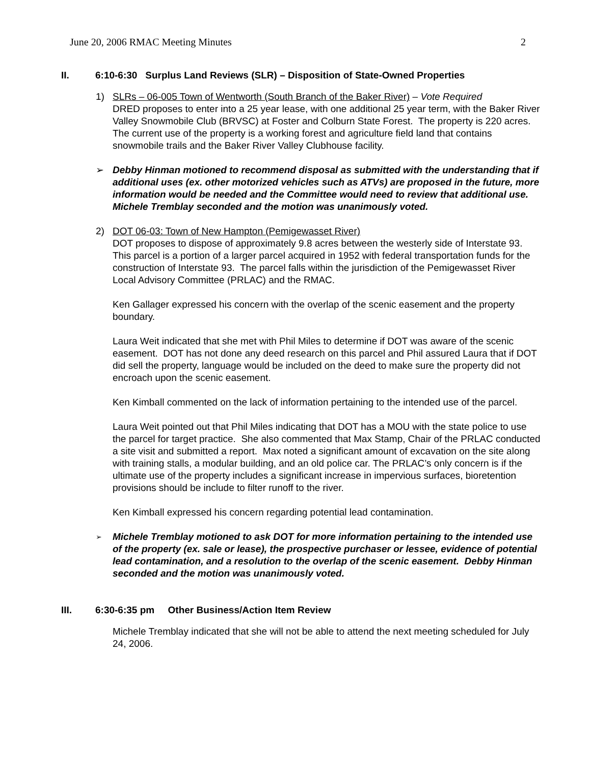June 20, 2006 RMAC Meeting Minutes 2
II. 6:10-6:30 Surplus Land Reviews (SLR) – Disposition of State-Owned Properties
1) SLRs – 06-005 Town of Wentworth (South Branch of the Baker River) – Vote Required
DRED proposes to enter into a 25 year lease, with one additional 25 year term, with the Baker River Valley Snowmobile Club (BRVSC) at Foster and Colburn State Forest. The property is 220 acres. The current use of the property is a working forest and agriculture field land that contains snowmobile trails and the Baker River Valley Clubhouse facility.
➢ Debby Hinman motioned to recommend disposal as submitted with the understanding that if additional uses (ex. other motorized vehicles such as ATVs) are proposed in the future, more information would be needed and the Committee would need to review that additional use. Michele Tremblay seconded and the motion was unanimously voted.
2) DOT 06-03: Town of New Hampton (Pemigewasset River)
DOT proposes to dispose of approximately 9.8 acres between the westerly side of Interstate 93. This parcel is a portion of a larger parcel acquired in 1952 with federal transportation funds for the construction of Interstate 93. The parcel falls within the jurisdiction of the Pemigewasset River Local Advisory Committee (PRLAC) and the RMAC.
Ken Gallager expressed his concern with the overlap of the scenic easement and the property boundary.
Laura Weit indicated that she met with Phil Miles to determine if DOT was aware of the scenic easement. DOT has not done any deed research on this parcel and Phil assured Laura that if DOT did sell the property, language would be included on the deed to make sure the property did not encroach upon the scenic easement.
Ken Kimball commented on the lack of information pertaining to the intended use of the parcel.
Laura Weit pointed out that Phil Miles indicating that DOT has a MOU with the state police to use the parcel for target practice. She also commented that Max Stamp, Chair of the PRLAC conducted a site visit and submitted a report. Max noted a significant amount of excavation on the site along with training stalls, a modular building, and an old police car. The PRLAC’s only concern is if the ultimate use of the property includes a significant increase in impervious surfaces, bioretention provisions should be include to filter runoff to the river.
Ken Kimball expressed his concern regarding potential lead contamination.
➢
Michele Tremblay motioned to ask DOT for more information pertaining to the intended use of the property (ex. sale or lease), the prospective purchaser or lessee, evidence of potential lead contamination, and a resolution to the overlap of the scenic easement. Debby Hinman seconded and the motion was unanimously voted.
III. 6:30-6:35 pm Other Business/Action Item Review
Michele Tremblay indicated that she will not be able to attend the next meeting scheduled for July 24, 2006.